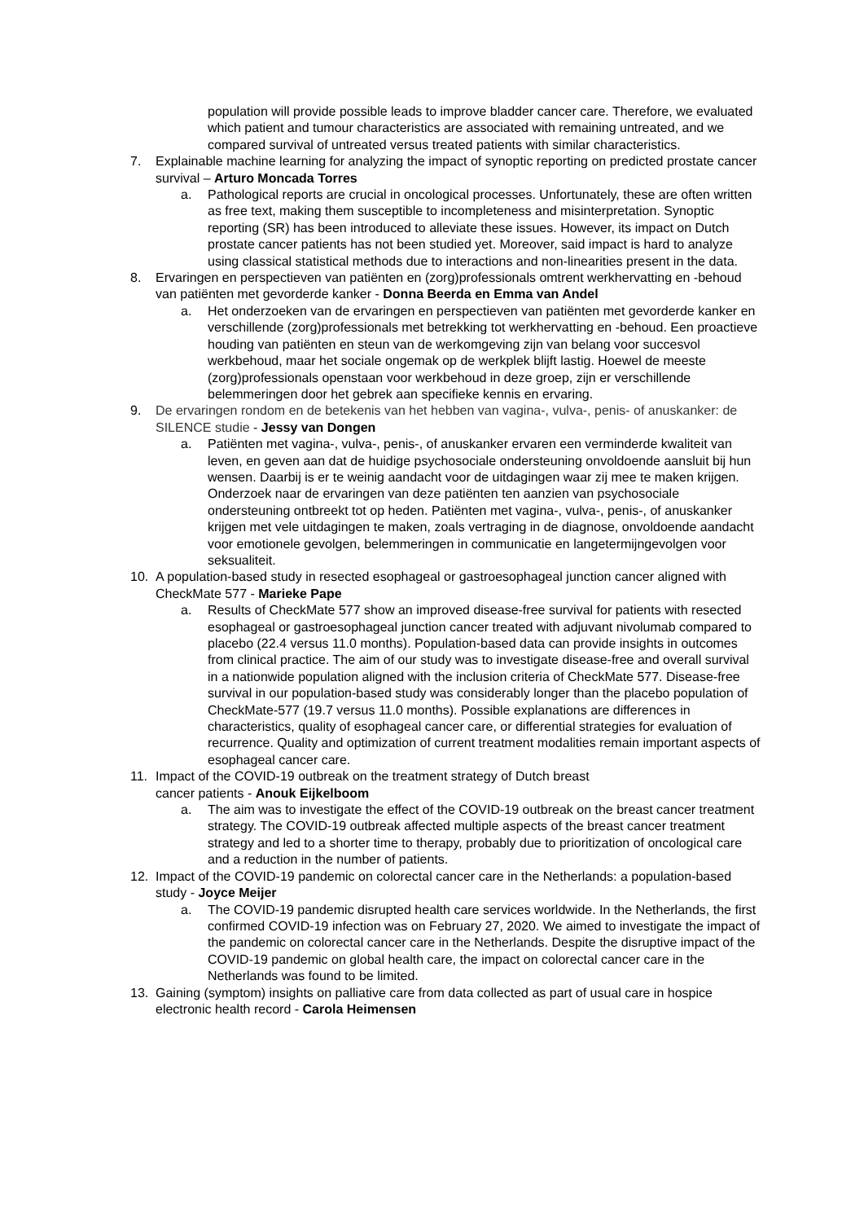population will provide possible leads to improve bladder cancer care. Therefore, we evaluated which patient and tumour characteristics are associated with remaining untreated, and we compared survival of untreated versus treated patients with similar characteristics.
7. Explainable machine learning for analyzing the impact of synoptic reporting on predicted prostate cancer survival – Arturo Moncada Torres
a. Pathological reports are crucial in oncological processes. Unfortunately, these are often written as free text, making them susceptible to incompleteness and misinterpretation. Synoptic reporting (SR) has been introduced to alleviate these issues. However, its impact on Dutch prostate cancer patients has not been studied yet. Moreover, said impact is hard to analyze using classical statistical methods due to interactions and non-linearities present in the data.
8. Ervaringen en perspectieven van patiënten en (zorg)professionals omtrent werkhervatting en -behoud van patiënten met gevorderde kanker - Donna Beerda en Emma van Andel
a. Het onderzoeken van de ervaringen en perspectieven van patiënten met gevorderde kanker en verschillende (zorg)professionals met betrekking tot werkhervatting en -behoud. Een proactieve houding van patiënten en steun van de werkomgeving zijn van belang voor succesvol werkbehoud, maar het sociale ongemak op de werkplek blijft lastig. Hoewel de meeste (zorg)professionals openstaan voor werkbehoud in deze groep, zijn er verschillende belemmeringen door het gebrek aan specifieke kennis en ervaring.
9. De ervaringen rondom en de betekenis van het hebben van vagina-, vulva-, penis- of anuskanker: de SILENCE studie - Jessy van Dongen
a. Patiënten met vagina-, vulva-, penis-, of anuskanker ervaren een verminderde kwaliteit van leven, en geven aan dat de huidige psychosociale ondersteuning onvoldoende aansluit bij hun wensen. Daarbij is er te weinig aandacht voor de uitdagingen waar zij mee te maken krijgen. Onderzoek naar de ervaringen van deze patiënten ten aanzien van psychosociale ondersteuning ontbreekt tot op heden. Patiënten met vagina-, vulva-, penis-, of anuskanker krijgen met vele uitdagingen te maken, zoals vertraging in de diagnose, onvoldoende aandacht voor emotionele gevolgen, belemmeringen in communicatie en langetermijngevolgen voor seksualiteit.
10. A population-based study in resected esophageal or gastroesophageal junction cancer aligned with CheckMate 577 - Marieke Pape
a. Results of CheckMate 577 show an improved disease-free survival for patients with resected esophageal or gastroesophageal junction cancer treated with adjuvant nivolumab compared to placebo (22.4 versus 11.0 months). Population-based data can provide insights in outcomes from clinical practice. The aim of our study was to investigate disease-free and overall survival in a nationwide population aligned with the inclusion criteria of CheckMate 577. Disease-free survival in our population-based study was considerably longer than the placebo population of CheckMate-577 (19.7 versus 11.0 months). Possible explanations are differences in characteristics, quality of esophageal cancer care, or differential strategies for evaluation of recurrence. Quality and optimization of current treatment modalities remain important aspects of esophageal cancer care.
11. Impact of the COVID-19 outbreak on the treatment strategy of Dutch breast
cancer patients - Anouk Eijkelboom
a. The aim was to investigate the effect of the COVID-19 outbreak on the breast cancer treatment strategy. The COVID-19 outbreak affected multiple aspects of the breast cancer treatment strategy and led to a shorter time to therapy, probably due to prioritization of oncological care and a reduction in the number of patients.
12. Impact of the COVID-19 pandemic on colorectal cancer care in the Netherlands: a population-based study - Joyce Meijer
a. The COVID-19 pandemic disrupted health care services worldwide. In the Netherlands, the first confirmed COVID-19 infection was on February 27, 2020. We aimed to investigate the impact of the pandemic on colorectal cancer care in the Netherlands. Despite the disruptive impact of the COVID-19 pandemic on global health care, the impact on colorectal cancer care in the Netherlands was found to be limited.
13. Gaining (symptom) insights on palliative care from data collected as part of usual care in hospice electronic health record - Carola Heimensen